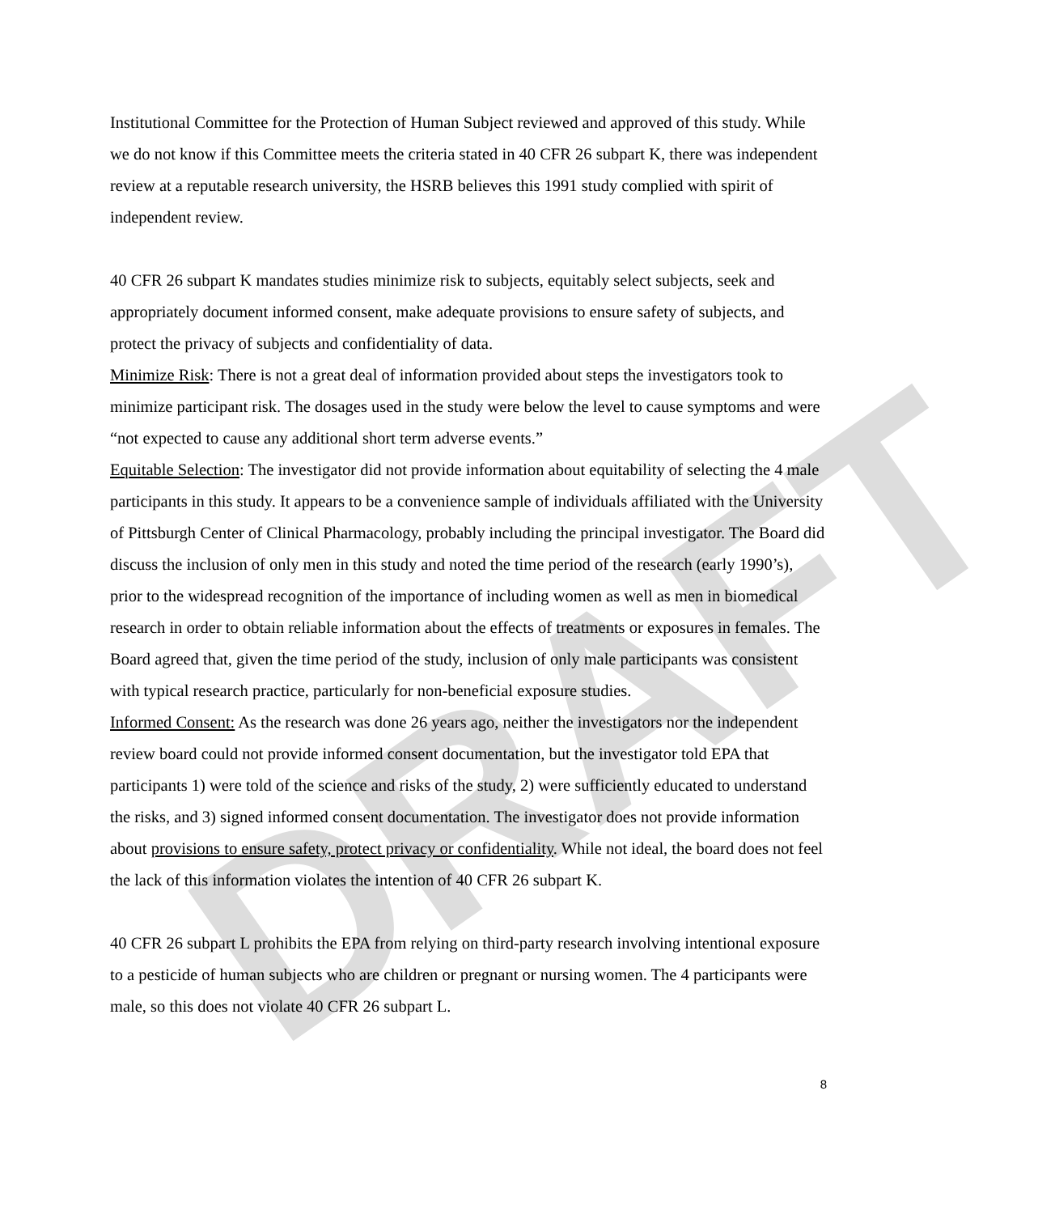DRAFT
Institutional Committee for the Protection of Human Subject reviewed and approved of this study. While we do not know if this Committee meets the criteria stated in 40 CFR 26 subpart K, there was independent review at a reputable research university, the HSRB believes this 1991 study complied with spirit of independent review.
40 CFR 26 subpart K mandates studies minimize risk to subjects, equitably select subjects, seek and appropriately document informed consent, make adequate provisions to ensure safety of subjects, and protect the privacy of subjects and confidentiality of data.
Minimize Risk: There is not a great deal of information provided about steps the investigators took to minimize participant risk. The dosages used in the study were below the level to cause symptoms and were “not expected to cause any additional short term adverse events.”
Equitable Selection: The investigator did not provide information about equitability of selecting the 4 male participants in this study. It appears to be a convenience sample of individuals affiliated with the University of Pittsburgh Center of Clinical Pharmacology, probably including the principal investigator. The Board did discuss the inclusion of only men in this study and noted the time period of the research (early 1990’s), prior to the widespread recognition of the importance of including women as well as men in biomedical research in order to obtain reliable information about the effects of treatments or exposures in females. The Board agreed that, given the time period of the study, inclusion of only male participants was consistent with typical research practice, particularly for non-beneficial exposure studies.
Informed Consent: As the research was done 26 years ago, neither the investigators nor the independent review board could not provide informed consent documentation, but the investigator told EPA that participants 1) were told of the science and risks of the study, 2) were sufficiently educated to understand the risks, and 3) signed informed consent documentation. The investigator does not provide information about provisions to ensure safety, protect privacy or confidentiality. While not ideal, the board does not feel the lack of this information violates the intention of 40 CFR 26 subpart K.
40 CFR 26 subpart L prohibits the EPA from relying on third-party research involving intentional exposure to a pesticide of human subjects who are children or pregnant or nursing women. The 4 participants were male, so this does not violate 40 CFR 26 subpart L.
8